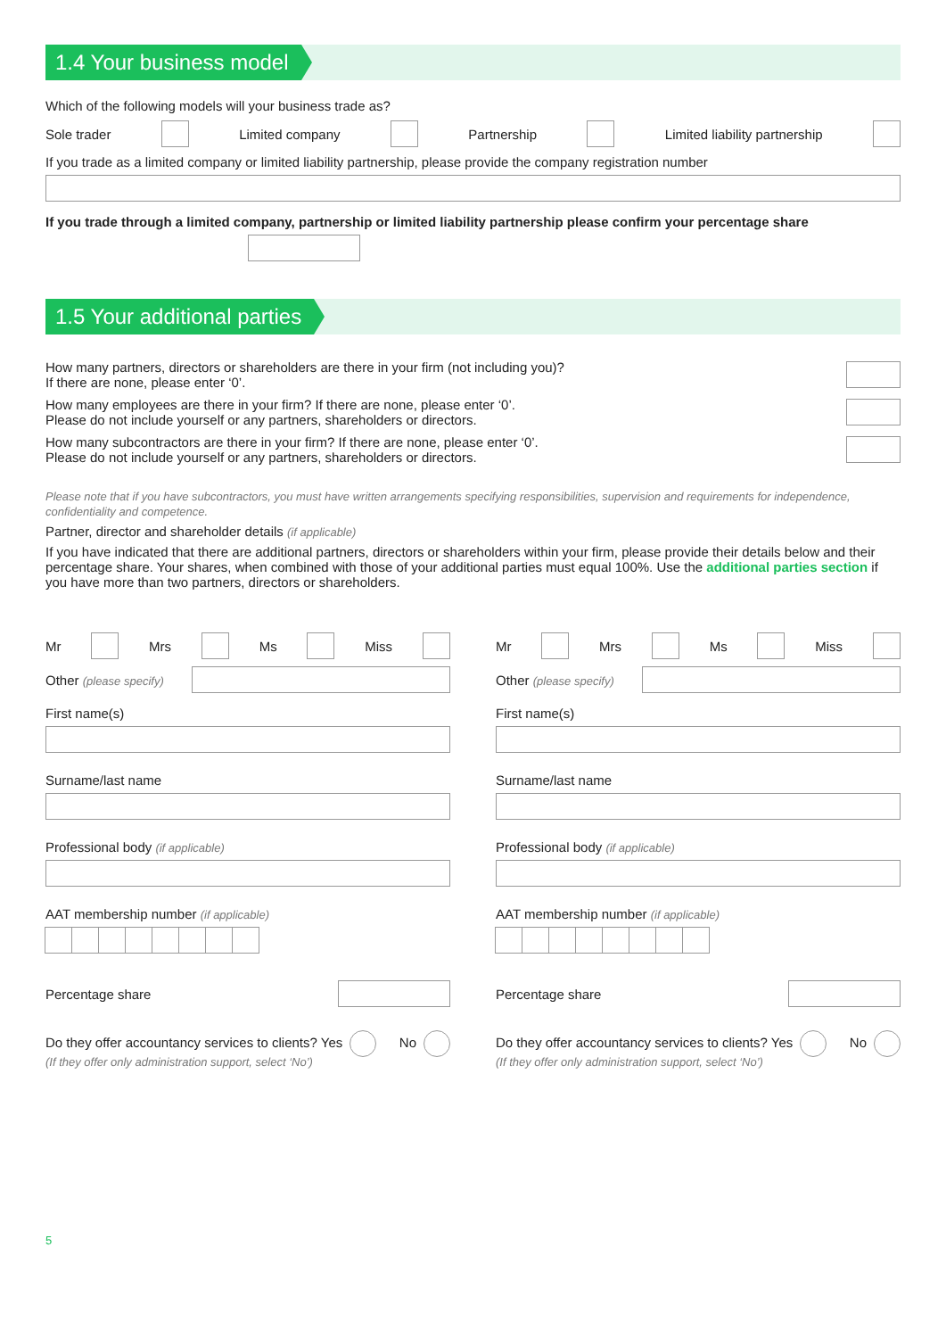1.4 Your business model
Which of the following models will your business trade as?
Sole trader Limited company Partnership Limited liability partnership
If you trade as a limited company or limited liability partnership, please provide the company registration number
If you trade through a limited company, partnership or limited liability partnership please confirm your percentage share
1.5 Your additional parties
How many partners, directors or shareholders are there in your firm (not including you)?
If there are none, please enter ‘0’.
How many employees are there in your firm? If there are none, please enter ‘0’.
Please do not include yourself or any partners, shareholders or directors.
How many subcontractors are there in your firm? If there are none, please enter ‘0’.
Please do not include yourself or any partners, shareholders or directors.
Please note that if you have subcontractors, you must have written arrangements specifying responsibilities, supervision and requirements for independence, confidentiality and competence.
Partner, director and shareholder details (if applicable)
If you have indicated that there are additional partners, directors or shareholders within your firm, please provide their details below and their percentage share. Your shares, when combined with those of your additional parties must equal 100%. Use the additional parties section if you have more than two partners, directors or shareholders.
Mr Mrs Ms Miss
Other (please specify)
First name(s)
Surname/last name
Professional body (if applicable)
AAT membership number (if applicable)
Percentage share
Do they offer accountancy services to clients? Yes No
(If they offer only administration support, select ‘No’)
Mr Mrs Ms Miss
Other (please specify)
First name(s)
Surname/last name
Professional body (if applicable)
AAT membership number (if applicable)
Percentage share
Do they offer accountancy services to clients? Yes No
(If they offer only administration support, select ‘No’)
5